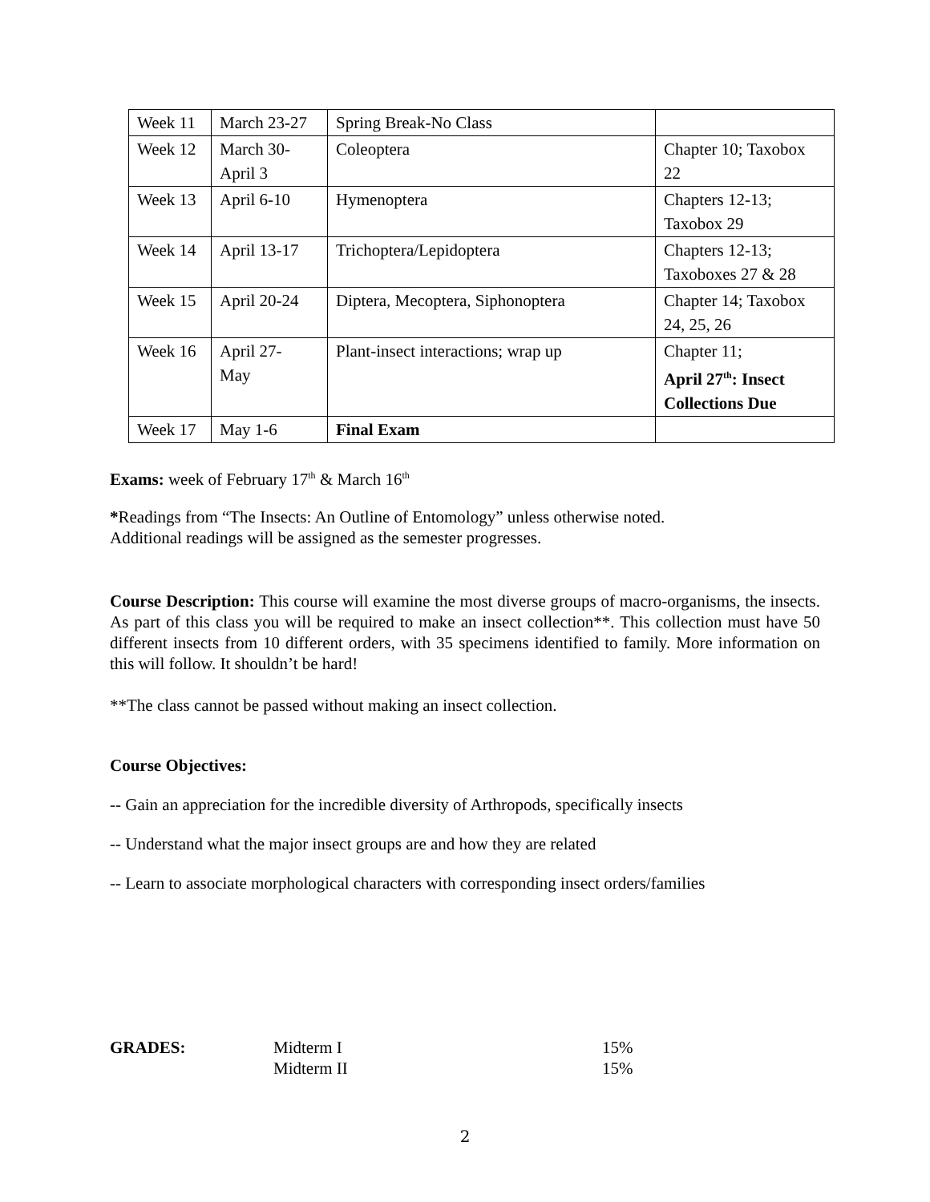| Week 11 | March 23-27 | Spring Break-No Class | |
| Week 12 | March 30- April 3 | Coleoptera | Chapter 10; Taxobox 22 |
| Week 13 | April 6-10 | Hymenoptera | Chapters 12-13; Taxobox 29 |
| Week 14 | April 13-17 | Trichoptera/Lepidoptera | Chapters 12-13; Taxoboxes 27 & 28 |
| Week 15 | April 20-24 | Diptera, Mecoptera, Siphonoptera | Chapter 14; Taxobox 24, 25, 26 |
| Week 16 | April 27- May | Plant-insect interactions; wrap up | Chapter 11; April 27<sup>th</sup>: Insect Collections Due |
| Week 17 | May 1-6 | Final Exam | |
Exams: week of February 17<sup>th</sup> & March 16<sup>th</sup>
*Readings from “The Insects: An Outline of Entomology” unless otherwise noted.
Additional readings will be assigned as the semester progresses.
Course Description: This course will examine the most diverse groups of macro-organisms, the insects. As part of this class you will be required to make an insect collection**. This collection must have 50 different insects from 10 different orders, with 35 specimens identified to family. More information on this will follow. It shouldn’t be hard!
**The class cannot be passed without making an insect collection.
Course Objectives:
-- Gain an appreciation for the incredible diversity of Arthropods, specifically insects
-- Understand what the major insect groups are and how they are related
-- Learn to associate morphological characters with corresponding insect orders/families
GRADES: Midterm I 15%
Midterm II 15%
2